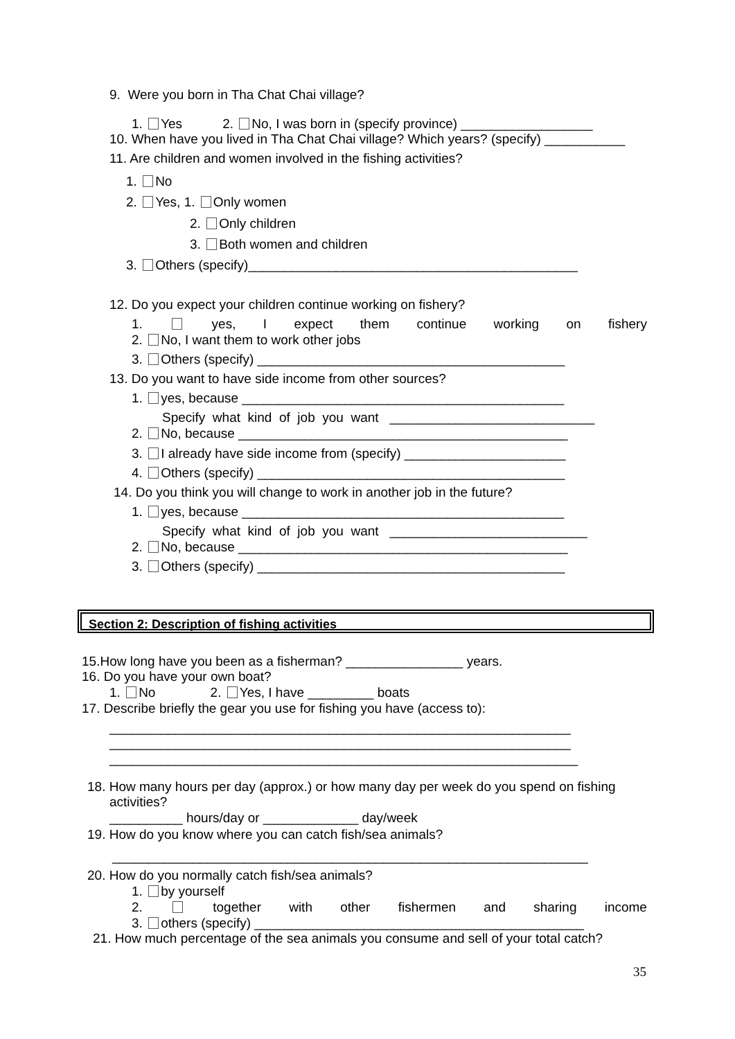9. Were you born in Tha Chat Chai village?
1. Yes 2. No, I was born in (specify province) __________________
10. When have you lived in Tha Chat Chai village? Which years? (specify) ___________
11. Are children and women involved in the fishing activities?
1. No
2. Yes, 1. Only women
2. Only children
3. Both women and children
3. Others (specify)_____________________________________________
12. Do you expect your children continue working on fishery?
1. yes, I expect them continue working on fishery
2. No, I want them to work other jobs
3. Others (specify) __________________________________________
13. Do you want to have side income from other sources?
1. yes, because ____________________________________________
Specify what kind of job you want ____________________________
2. No, because _____________________________________________
3. I already have side income from (specify) ______________________
4. Others (specify) __________________________________________
14. Do you think you will change to work in another job in the future?
1. yes, because ____________________________________________
Specify what kind of job you want ___________________________
2. No, because _____________________________________________
3. Others (specify) __________________________________________
Section 2: Description of fishing activities
15.How long have you been as a fisherman? ________________ years.
16. Do you have your own boat?
1. No 2. Yes, I have _________ boats
17. Describe briefly the gear you use for fishing you have (access to):
_______________________________________________________________
_______________________________________________________________
________________________________________________________________
18. How many hours per day (approx.) or how many day per week do you spend on fishing
activities?
__________ hours/day or _____________ day/week
19. How do you know where you can catch fish/sea animals?
_________________________________________________________________
20. How do you normally catch fish/sea animals?
1. by yourself
2. together with other fishermen and sharing income
3. others (specify) _____________________________________________
21. How much percentage of the sea animals you consume and sell of your total catch?
35